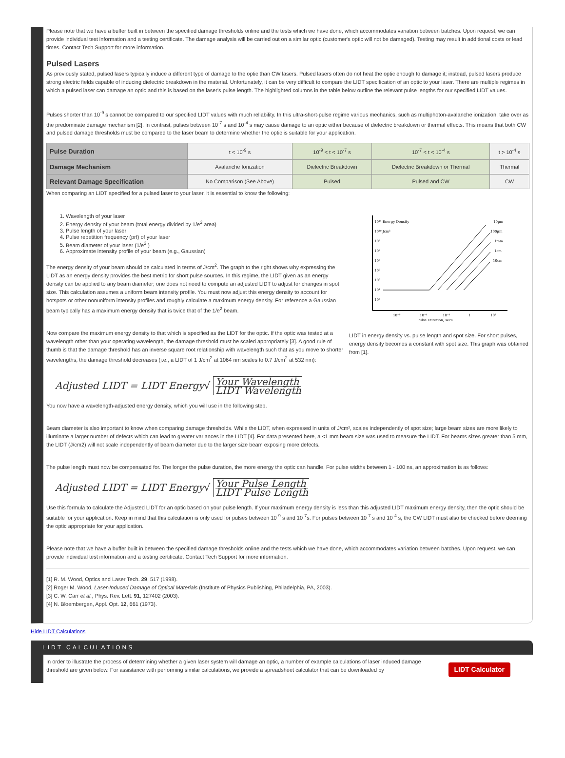Please note that we have a buffer built in between the specified damage thresholds online and the tests which we have done, which accommodates variation between batches. Upon request, we can provide individual test information and a testing certificate. The damage analysis will be carried out on a similar optic (customer's optic will not be damaged). Testing may result in additional costs or lead times. Contact Tech Support for more information.
Pulsed Lasers
As previously stated, pulsed lasers typically induce a different type of damage to the optic than CW lasers. Pulsed lasers often do not heat the optic enough to damage it; instead, pulsed lasers produce strong electric fields capable of inducing dielectric breakdown in the material. Unfortunately, it can be very difficult to compare the LIDT specification of an optic to your laser. There are multiple regimes in which a pulsed laser can damage an optic and this is based on the laser's pulse length. The highlighted columns in the table below outline the relevant pulse lengths for our specified LIDT values.
Pulses shorter than 10<sup>-9</sup> s cannot be compared to our specified LIDT values with much reliability. In this ultra-short-pulse regime various mechanics, such as multiphoton-avalanche ionization, take over as the predominate damage mechanism [2]. In contrast, pulses between 10<sup>-7</sup> s and 10<sup>-4</sup> s may cause damage to an optic either because of dielectric breakdown or thermal effects. This means that both CW and pulsed damage thresholds must be compared to the laser beam to determine whether the optic is suitable for your application.
| Pulse Duration | t < 10<sup>-9</sup> s | 10<sup>-9</sup> < t < 10<sup>-7</sup> s | 10<sup>-7</sup> < t < 10<sup>-4</sup> s | t > 10<sup>-4</sup> s |
| Damage Mechanism | Avalanche Ionization | Dielectric Breakdown | Dielectric Breakdown or Thermal | Thermal |
| Relevant Damage Specification | No Comparison (See Above) | Pulsed | Pulsed and CW | CW |
When comparing an LIDT specified for a pulsed laser to your laser, it is essential to know the following:
1. Wavelength of your laser
2. Energy density of your beam (total energy divided by 1/e<sup>2</sup> area)
3. Pulse length of your laser
4. Pulse repetition frequency (prf) of your laser
5. Beam diameter of your laser (1/e<sup>2</sup> )
6. Approximate intensity profile of your beam (e.g., Gaussian)
The energy density of your beam should be calculated in terms of J/cm<sup>2</sup>. The graph to the right shows why expressing the LIDT as an energy density provides the best metric for short pulse sources. In this regime, the LIDT given as an energy density can be applied to any beam diameter; one does not need to compute an adjusted LIDT to adjust for changes in spot size. This calculation assumes a uniform beam intensity profile. You must now adjust this energy density to account for hotspots or other nonuniform intensity profiles and roughly calculate a maximum energy density. For reference a Gaussian beam typically has a maximum energy density that is twice that of the 1/e<sup>2</sup> beam.
Now compare the maximum energy density to that which is specified as the LIDT for the optic. If the optic was tested at a wavelength other than your operating wavelength, the damage threshold must be scaled appropriately [3]. A good rule of thumb is that the damage threshold has an inverse square root relationship with wavelength such that as you move to shorter wavelengths, the damage threshold decreases (i.e., a LIDT of 1 J/cm<sup>2</sup> at 1064 nm scales to 0.7 J/cm<sup>2</sup> at 532 nm):
10¹¹ Energy Density
10¹⁰ Jcm²
10⁹
10⁸
10⁷
10⁶
10⁵
10⁴
10³
10µm
100µm
1mm
1cm
10cm
10⁻⁹
10⁻⁶
10⁻³
1
10³
Pulse Duration, secs
LIDT in energy density vs. pulse length and spot size. For short pulses, energy density becomes a constant with spot size. This graph was obtained from [1].
Adjusted LIDT = LIDT Energy √
Your Wavelength
LIDT Wavelength
You now have a wavelength-adjusted energy density, which you will use in the following step.
Beam diameter is also important to know when comparing damage thresholds. While the LIDT, when expressed in units of J/cm², scales independently of spot size; large beam sizes are more likely to illuminate a larger number of defects which can lead to greater variances in the LIDT [4]. For data presented here, a <1 mm beam size was used to measure the LIDT. For beams sizes greater than 5 mm, the LIDT (J/cm2) will not scale independently of beam diameter due to the larger size beam exposing more defects.
The pulse length must now be compensated for. The longer the pulse duration, the more energy the optic can handle. For pulse widths between 1 - 100 ns, an approximation is as follows:
Adjusted LIDT = LIDT Energy √
Your Pulse Length
LIDT Pulse Length
Use this formula to calculate the Adjusted LIDT for an optic based on your pulse length. If your maximum energy density is less than this adjusted LIDT maximum energy density, then the optic should be suitable for your application. Keep in mind that this calculation is only used for pulses between 10<sup>-9</sup> s and 10<sup>-7</sup>s. For pulses between 10<sup>-7</sup> s and 10<sup>-4</sup> s, the CW LIDT must also be checked before deeming the optic appropriate for your application.
Please note that we have a buffer built in between the specified damage thresholds online and the tests which we have done, which accommodates variation between batches. Upon request, we can provide individual test information and a testing certificate. Contact Tech Support for more information.
[1] R. M. Wood, Optics and Laser Tech. 29, 517 (1998).
[2] Roger M. Wood, Laser-Induced Damage of Optical Materials (Institute of Physics Publishing, Philadelphia, PA, 2003).
[3] C. W. Carr et al., Phys. Rev. Lett. 91, 127402 (2003).
[4] N. Bloembergen, Appl. Opt. 12, 661 (1973).
Hide LIDT Calculations
LIDT CALCULATIONS
In order to illustrate the process of determining whether a given laser system will damage an optic, a number of example calculations of laser induced damage threshold are given below. For assistance with performing similar calculations, we provide a spreadsheet calculator that can be downloaded by
LIDT Calculator